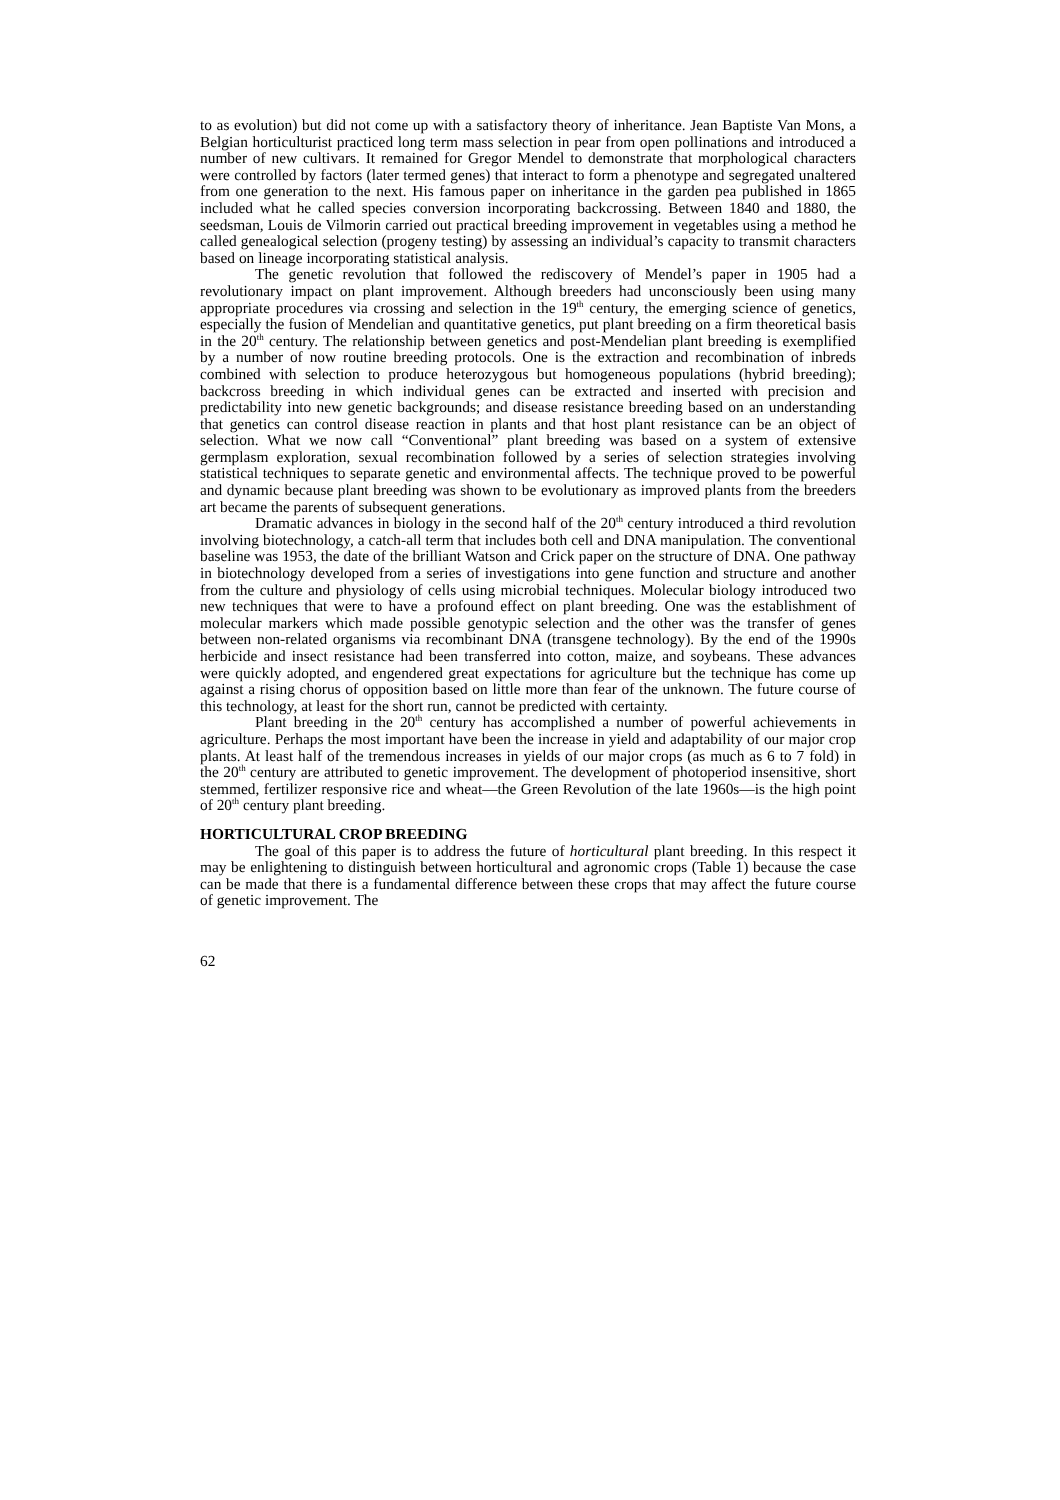to as evolution) but did not come up with a satisfactory theory of inheritance. Jean Baptiste Van Mons, a Belgian horticulturist practiced long term mass selection in pear from open pollinations and introduced a number of new cultivars. It remained for Gregor Mendel to demonstrate that morphological characters were controlled by factors (later termed genes) that interact to form a phenotype and segregated unaltered from one generation to the next. His famous paper on inheritance in the garden pea published in 1865 included what he called species conversion incorporating backcrossing. Between 1840 and 1880, the seedsman, Louis de Vilmorin carried out practical breeding improvement in vegetables using a method he called genealogical selection (progeny testing) by assessing an individual’s capacity to transmit characters based on lineage incorporating statistical analysis.
The genetic revolution that followed the rediscovery of Mendel’s paper in 1905 had a revolutionary impact on plant improvement. Although breeders had unconsciously been using many appropriate procedures via crossing and selection in the 19<sup>th</sup> century, the emerging science of genetics, especially the fusion of Mendelian and quantitative genetics, put plant breeding on a firm theoretical basis in the 20<sup>th</sup> century. The relationship between genetics and post-Mendelian plant breeding is exemplified by a number of now routine breeding protocols. One is the extraction and recombination of inbreds combined with selection to produce heterozygous but homogeneous populations (hybrid breeding); backcross breeding in which individual genes can be extracted and inserted with precision and predictability into new genetic backgrounds; and disease resistance breeding based on an understanding that genetics can control disease reaction in plants and that host plant resistance can be an object of selection. What we now call “Conventional” plant breeding was based on a system of extensive germplasm exploration, sexual recombination followed by a series of selection strategies involving statistical techniques to separate genetic and environmental affects. The technique proved to be powerful and dynamic because plant breeding was shown to be evolutionary as improved plants from the breeders art became the parents of subsequent generations.
Dramatic advances in biology in the second half of the 20<sup>th</sup> century introduced a third revolution involving biotechnology, a catch-all term that includes both cell and DNA manipulation. The conventional baseline was 1953, the date of the brilliant Watson and Crick paper on the structure of DNA. One pathway in biotechnology developed from a series of investigations into gene function and structure and another from the culture and physiology of cells using microbial techniques. Molecular biology introduced two new techniques that were to have a profound effect on plant breeding. One was the establishment of molecular markers which made possible genotypic selection and the other was the transfer of genes between non-related organisms via recombinant DNA (transgene technology). By the end of the 1990s herbicide and insect resistance had been transferred into cotton, maize, and soybeans. These advances were quickly adopted, and engendered great expectations for agriculture but the technique has come up against a rising chorus of opposition based on little more than fear of the unknown. The future course of this technology, at least for the short run, cannot be predicted with certainty.
Plant breeding in the 20<sup>th</sup> century has accomplished a number of powerful achievements in agriculture. Perhaps the most important have been the increase in yield and adaptability of our major crop plants. At least half of the tremendous increases in yields of our major crops (as much as 6 to 7 fold) in the 20<sup>th</sup> century are attributed to genetic improvement. The development of photoperiod insensitive, short stemmed, fertilizer responsive rice and wheat—the Green Revolution of the late 1960s—is the high point of 20<sup>th</sup> century plant breeding.
HORTICULTURAL CROP BREEDING
The goal of this paper is to address the future of horticultural plant breeding. In this respect it may be enlightening to distinguish between horticultural and agronomic crops (Table 1) because the case can be made that there is a fundamental difference between these crops that may affect the future course of genetic improvement. The
62